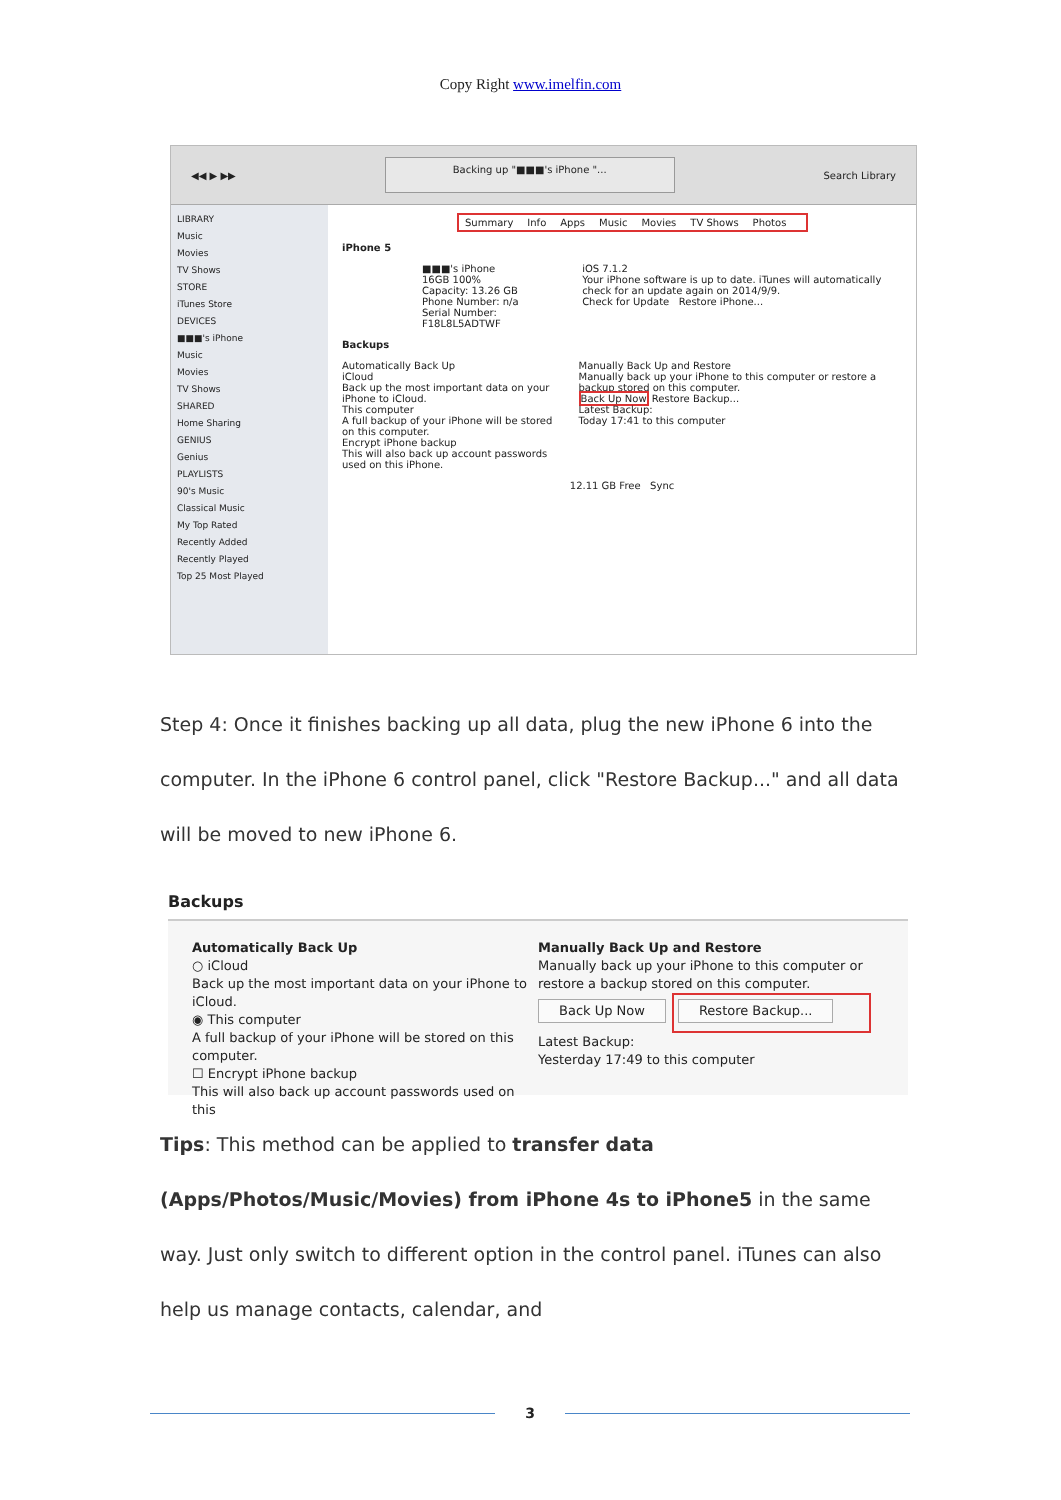Copy Right www.imelfin.com
◀◀ ▶ ▶▶
Backing up "■■■'s iPhone "...
Search Library
LIBRARY
Music
Movies
TV Shows
STORE
iTunes Store
DEVICES
■■■'s iPhone
Music
Movies
TV Shows
SHARED
Home Sharing
GENIUS
Genius
PLAYLISTS
90's Music
Classical Music
My Top Rated
Recently Added
Recently Played
Top 25 Most Played
Summary Info Apps Music Movies TV Shows Photos
iPhone 5
■■■'s iPhone
16GB 100%
Capacity: 13.26 GB
Phone Number: n/a
Serial Number: F18L8L5ADTWF
iOS 7.1.2
Your iPhone software is up to date. iTunes will automatically check for an update again on 2014/9/9.
Check for Update Restore iPhone...
Backups
Automatically Back Up
iCloud
Back up the most important data on your iPhone to iCloud.
This computer
A full backup of your iPhone will be stored on this computer.
Encrypt iPhone backup
This will also back up account passwords used on this iPhone.
Manually Back Up and Restore
Manually back up your iPhone to this computer or restore a backup stored on this computer.
Back Up Now Restore Backup...
Latest Backup:
Today 17:41 to this computer
12.11 GB Free Sync
Step 4: Once it finishes backing up all data, plug the new iPhone 6 into the computer. In the iPhone 6 control panel, click "Restore Backup..." and all data will be moved to new iPhone 6.
Backups
Automatically Back Up
○ iCloud
Back up the most important data on your iPhone to iCloud.
◉ This computer
A full backup of your iPhone will be stored on this computer.
☐ Encrypt iPhone backup
This will also back up account passwords used on this
Manually Back Up and Restore
Manually back up your iPhone to this computer or restore a backup stored on this computer.
Back Up Now Restore Backup...
Latest Backup:
Yesterday 17:49 to this computer
Tips: This method can be applied to transfer data (Apps/Photos/Music/Movies) from iPhone 4s to iPhone5 in the same way. Just only switch to different option in the control panel. iTunes can also help us manage contacts, calendar, and
3